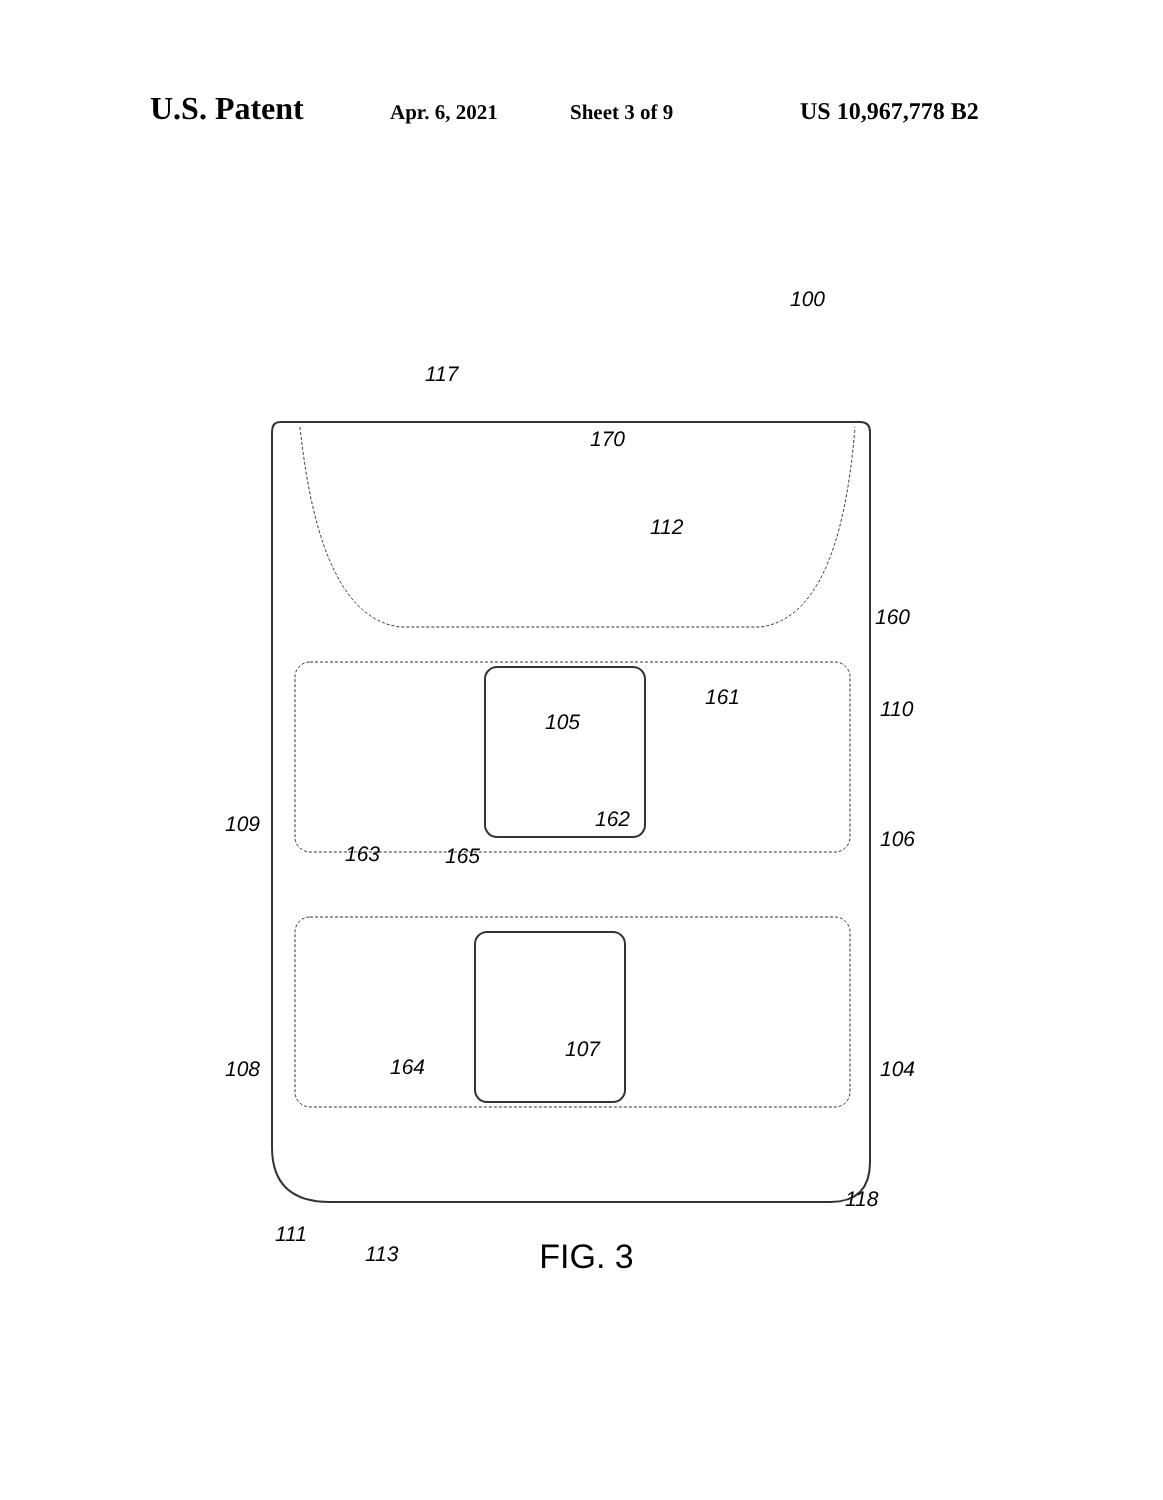U.S. Patent Apr. 6, 2021 Sheet 3 of 9 US 10,967,778 B2
100
117
170
112
160
161 110
105
162
109
163 165
106
108 164
107
104
118
111
113
FIG. 3